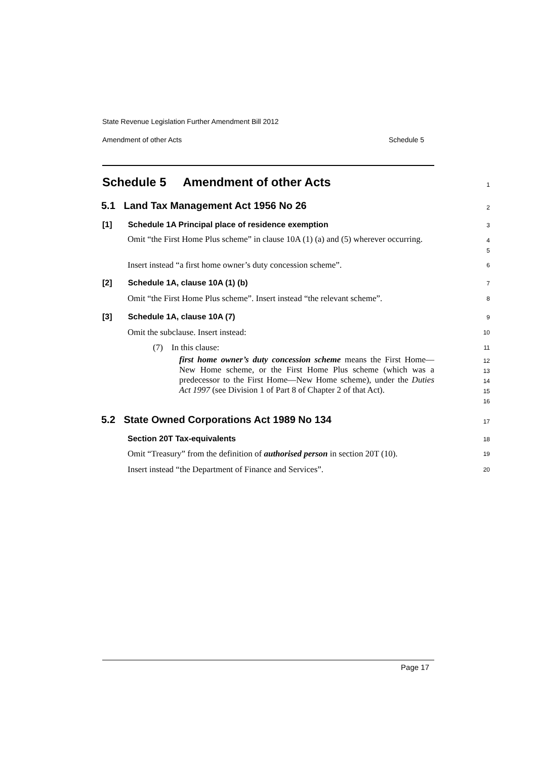State Revenue Legislation Further Amendment Bill 2012
Amendment of other Acts Schedule 5
Schedule 5 Amendment of other Acts
1
5.1 Land Tax Management Act 1956 No 26
2
[1] Schedule 1A Principal place of residence exemption
3
Omit “the First Home Plus scheme” in clause 10A (1) (a) and (5) wherever occurring.
4
5
Insert instead “a first home owner’s duty concession scheme”.
6
[2] Schedule 1A, clause 10A (1) (b)
7
Omit “the First Home Plus scheme”. Insert instead “the relevant scheme”.
8
[3] Schedule 1A, clause 10A (7)
9
Omit the subclause. Insert instead:
10
(7) In this clause:
11
first home owner’s duty concession scheme means the First Home—New Home scheme, or the First Home Plus scheme (which was a predecessor to the First Home—New Home scheme), under the Duties Act 1997 (see Division 1 of Part 8 of Chapter 2 of that Act).
12
13
14
15
16
5.2 State Owned Corporations Act 1989 No 134
17
Section 20T Tax-equivalents
18
Omit “Treasury” from the definition of authorised person in section 20T (10).
19
Insert instead “the Department of Finance and Services”.
20
Page 17